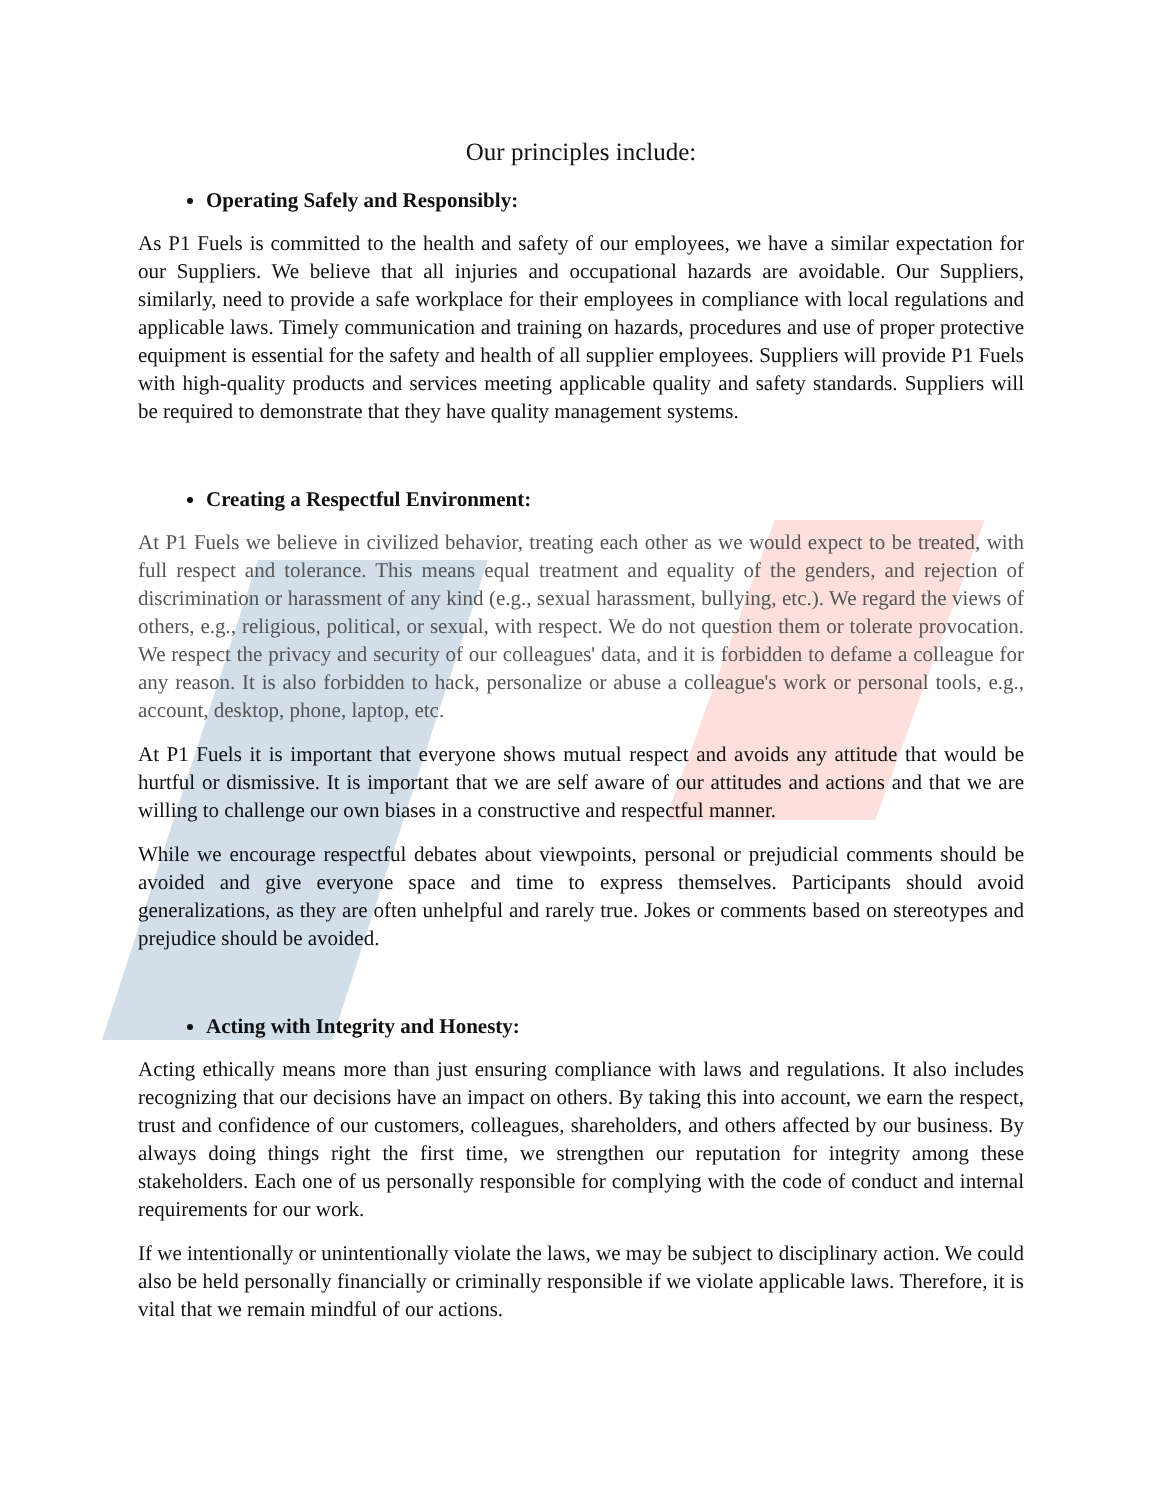Our principles include:
Operating Safely and Responsibly:
As P1 Fuels is committed to the health and safety of our employees, we have a similar expectation for our Suppliers. We believe that all injuries and occupational hazards are avoidable. Our Suppliers, similarly, need to provide a safe workplace for their employees in compliance with local regulations and applicable laws. Timely communication and training on hazards, procedures and use of proper protective equipment is essential for the safety and health of all supplier employees. Suppliers will provide P1 Fuels with high-quality products and services meeting applicable quality and safety standards. Suppliers will be required to demonstrate that they have quality management systems.
Creating a Respectful Environment:
At P1 Fuels we believe in civilized behavior, treating each other as we would expect to be treated, with full respect and tolerance. This means equal treatment and equality of the genders, and rejection of discrimination or harassment of any kind (e.g., sexual harassment, bullying, etc.). We regard the views of others, e.g., religious, political, or sexual, with respect. We do not question them or tolerate provocation. We respect the privacy and security of our colleagues' data, and it is forbidden to defame a colleague for any reason. It is also forbidden to hack, personalize or abuse a colleague's work or personal tools, e.g., account, desktop, phone, laptop, etc.
At P1 Fuels it is important that everyone shows mutual respect and avoids any attitude that would be hurtful or dismissive. It is important that we are self aware of our attitudes and actions and that we are willing to challenge our own biases in a constructive and respectful manner.
While we encourage respectful debates about viewpoints, personal or prejudicial comments should be avoided and give everyone space and time to express themselves. Participants should avoid generalizations, as they are often unhelpful and rarely true. Jokes or comments based on stereotypes and prejudice should be avoided.
Acting with Integrity and Honesty:
Acting ethically means more than just ensuring compliance with laws and regulations. It also includes recognizing that our decisions have an impact on others. By taking this into account, we earn the respect, trust and confidence of our customers, colleagues, shareholders, and others affected by our business. By always doing things right the first time, we strengthen our reputation for integrity among these stakeholders. Each one of us personally responsible for complying with the code of conduct and internal requirements for our work.
If we intentionally or unintentionally violate the laws, we may be subject to disciplinary action. We could also be held personally financially or criminally responsible if we violate applicable laws. Therefore, it is vital that we remain mindful of our actions.